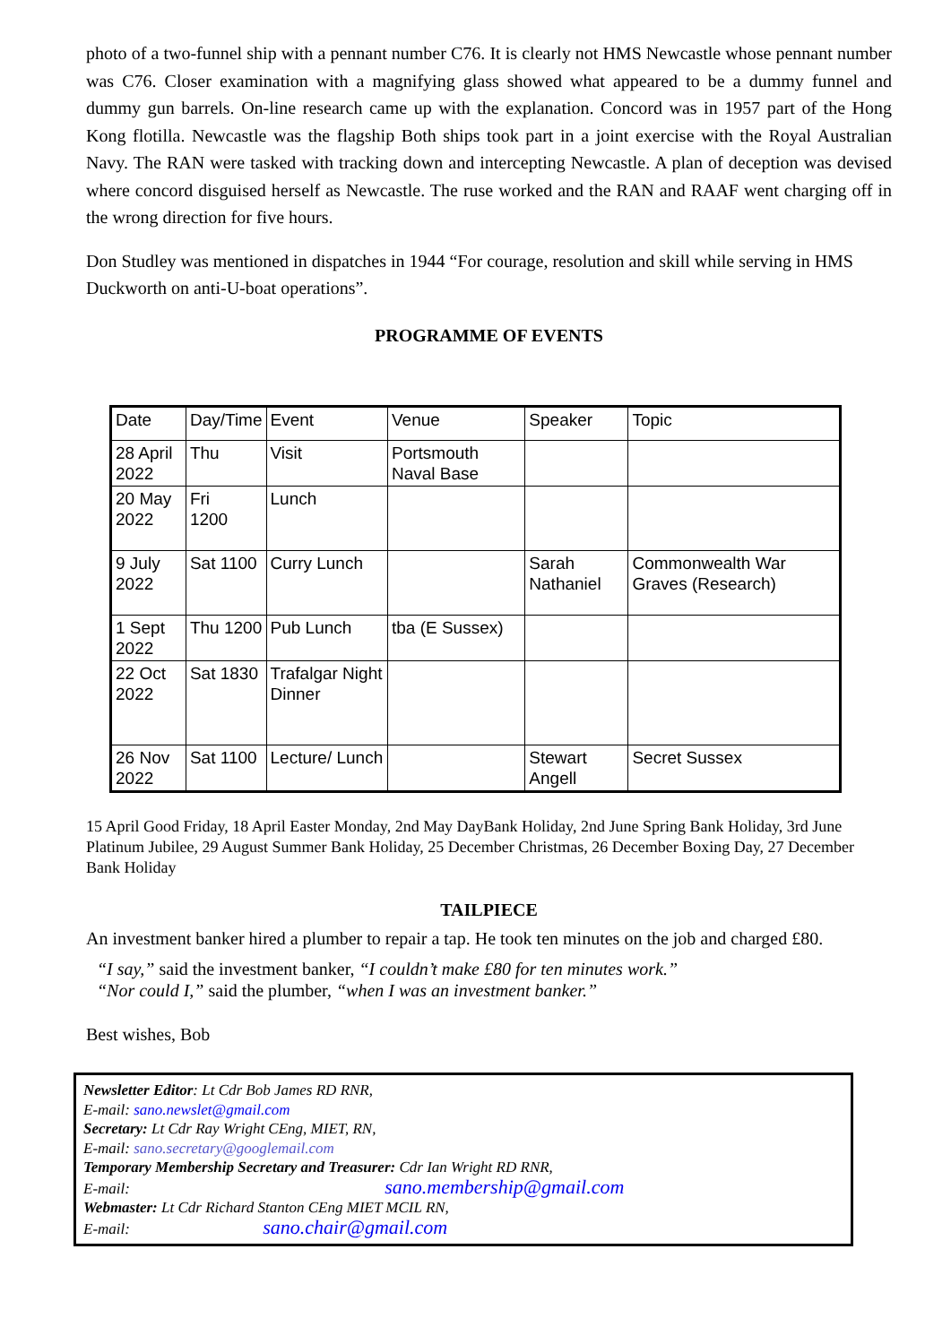photo of a two-funnel ship with a pennant number C76. It is clearly not HMS Newcastle whose pennant number was C76. Closer examination with a magnifying glass showed what appeared to be a dummy funnel and dummy gun barrels. On-line research came up with the explanation. Concord was in 1957 part of the Hong Kong flotilla. Newcastle was the flagship Both ships took part in a joint exercise with the Royal Australian Navy. The RAN were tasked with tracking down and intercepting Newcastle. A plan of deception was devised where concord disguised herself as Newcastle. The ruse worked and the RAN and RAAF went charging off in the wrong direction for five hours.
Don Studley was mentioned in dispatches in 1944 “For courage, resolution and skill while serving in HMS Duckworth on anti-U-boat operations”.
PROGRAMME OF EVENTS
| Date | Day/Time | Event | Venue | Speaker | Topic |
| 28 April 2022 | Thu | Visit | Portsmouth Naval Base | | |
| 20 May 2022 | Fri 1200 | Lunch | | | |
| 9 July 2022 | Sat 1100 | Curry Lunch | | Sarah Nathaniel | Commonwealth War Graves (Research) |
| 1 Sept 2022 | Thu 1200 | Pub Lunch | tba (E Sussex) | | |
| 22 Oct 2022 | Sat 1830 | Trafalgar Night Dinner | | | |
| 26 Nov 2022 | Sat 1100 | Lecture/ Lunch | | Stewart Angell | Secret Sussex |
15 April Good Friday, 18 April Easter Monday, 2nd May DayBank Holiday, 2nd June Spring Bank Holiday, 3rd June Platinum Jubilee, 29 August Summer Bank Holiday, 25 December Christmas, 26 December Boxing Day, 27 December Bank Holiday
TAILPIECE
An investment banker hired a plumber to repair a tap. He took ten minutes on the job and charged £80.
“I say,” said the investment banker, “I couldn’t make £80 for ten minutes work.”
“Nor could I,” said the plumber, “when I was an investment banker.”
Best wishes, Bob
Newsletter Editor: Lt Cdr Bob James RD RNR,
E-mail: sano.newslet@gmail.com
Secretary: Lt Cdr Ray Wright CEng, MIET, RN,
E-mail: sano.secretary@googlemail.com
Temporary Membership Secretary and Treasurer: Cdr Ian Wright RD RNR,
E-mail: sano.membership@gmail.com
Webmaster: Lt Cdr Richard Stanton CEng MIET MCIL RN,
E-mail: sano.chair@gmail.com